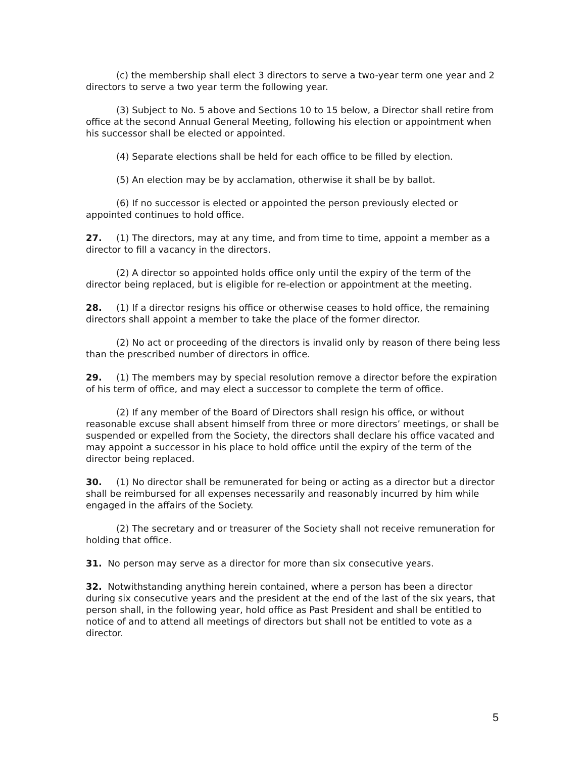(c) the membership shall elect 3 directors to serve a two-year term one year and 2 directors to serve a two year term the following year.
(3) Subject to No. 5 above and Sections 10 to 15 below, a Director shall retire from office at the second Annual General Meeting, following his election or appointment when his successor shall be elected or appointed.
(4) Separate elections shall be held for each office to be filled by election.
(5) An election may be by acclamation, otherwise it shall be by ballot.
(6) If no successor is elected or appointed the person previously elected or appointed continues to hold office.
27. (1) The directors, may at any time, and from time to time, appoint a member as a director to fill a vacancy in the directors.
(2) A director so appointed holds office only until the expiry of the term of the director being replaced, but is eligible for re-election or appointment at the meeting.
28. (1) If a director resigns his office or otherwise ceases to hold office, the remaining directors shall appoint a member to take the place of the former director.
(2) No act or proceeding of the directors is invalid only by reason of there being less than the prescribed number of directors in office.
29. (1) The members may by special resolution remove a director before the expiration of his term of office, and may elect a successor to complete the term of office.
(2) If any member of the Board of Directors shall resign his office, or without reasonable excuse shall absent himself from three or more directors’ meetings, or shall be suspended or expelled from the Society, the directors shall declare his office vacated and may appoint a successor in his place to hold office until the expiry of the term of the director being replaced.
30. (1) No director shall be remunerated for being or acting as a director but a director shall be reimbursed for all expenses necessarily and reasonably incurred by him while engaged in the affairs of the Society.
(2) The secretary and or treasurer of the Society shall not receive remuneration for holding that office.
31. No person may serve as a director for more than six consecutive years.
32. Notwithstanding anything herein contained, where a person has been a director during six consecutive years and the president at the end of the last of the six years, that person shall, in the following year, hold office as Past President and shall be entitled to notice of and to attend all meetings of directors but shall not be entitled to vote as a director.
5